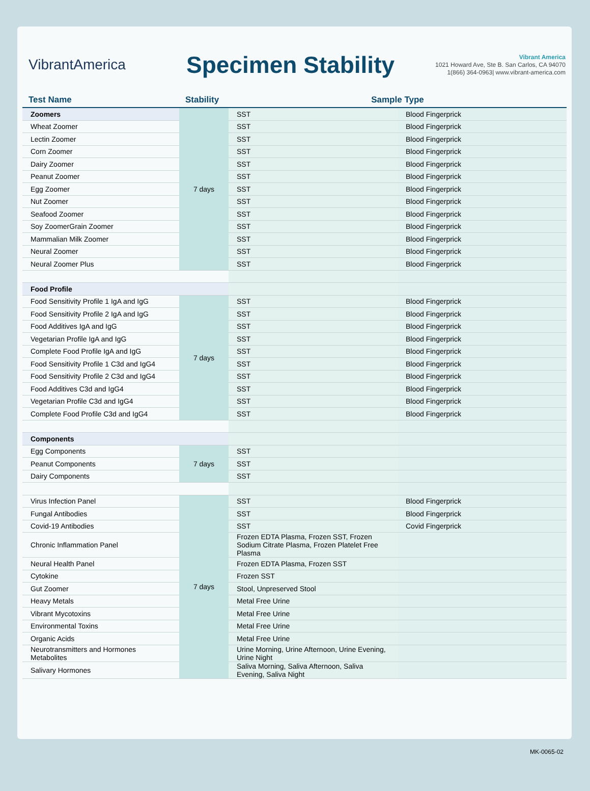VibrantAmerica
Specimen Stability
Vibrant America
1021 Howard Ave, Ste B. San Carlos, CA 94070
1(866) 364-0963| www.vibrant-america.com
| Test Name | Stability | Sample Type | |
| --- | --- | --- | --- |
| Zoomers | 7 days | SST | Blood Fingerprick |
| Wheat Zoomer | | SST | Blood Fingerprick |
| Lectin Zoomer | | SST | Blood Fingerprick |
| Corn Zoomer | | SST | Blood Fingerprick |
| Dairy Zoomer | | SST | Blood Fingerprick |
| Peanut Zoomer | | SST | Blood Fingerprick |
| Egg Zoomer | | SST | Blood Fingerprick |
| Nut Zoomer | | SST | Blood Fingerprick |
| Seafood Zoomer | | SST | Blood Fingerprick |
| Soy ZoomerGrain Zoomer | | SST | Blood Fingerprick |
| Mammalian Milk Zoomer | | SST | Blood Fingerprick |
| Neural Zoomer | | SST | Blood Fingerprick |
| Neural Zoomer Plus | | SST | Blood Fingerprick |
| Food Profile | | | |
| Food Sensitivity Profile 1 IgA and IgG | 7 days | SST | Blood Fingerprick |
| Food Sensitivity Profile 2 IgA and IgG | | SST | Blood Fingerprick |
| Food Additives IgA and IgG | | SST | Blood Fingerprick |
| Vegetarian Profile IgA and IgG | | SST | Blood Fingerprick |
| Complete Food Profile IgA and IgG | | SST | Blood Fingerprick |
| Food Sensitivity Profile 1 C3d and IgG4 | | SST | Blood Fingerprick |
| Food Sensitivity Profile 2 C3d and IgG4 | | SST | Blood Fingerprick |
| Food Additives C3d and IgG4 | | SST | Blood Fingerprick |
| Vegetarian Profile C3d and IgG4 | | SST | Blood Fingerprick |
| Complete Food Profile C3d and IgG4 | | SST | Blood Fingerprick |
| Components | | | |
| Egg Components | 7 days | SST | |
| Peanut Components | | SST | |
| Dairy Components | | SST | |
| Virus Infection Panel | 7 days | SST | Blood Fingerprick |
| Fungal Antibodies | | SST | Blood Fingerprick |
| Covid-19 Antibodies | | SST | Covid Fingerprick |
| Chronic Inflammation Panel | | Frozen EDTA Plasma, Frozen SST, Frozen Sodium Citrate Plasma, Frozen Platelet Free Plasma | |
| Neural Health Panel | | Frozen EDTA Plasma, Frozen SST | |
| Cytokine | | Frozen SST | |
| Gut Zoomer | | Stool, Unpreserved Stool | |
| Heavy Metals | | Metal Free Urine | |
| Vibrant Mycotoxins | | Metal Free Urine | |
| Environmental Toxins | | Metal Free Urine | |
| Organic Acids | | Metal Free Urine | |
| Neurotransmitters and Hormones Metabolites | | Urine Morning, Urine Afternoon, Urine Evening, Urine Night | |
| Salivary Hormones | | Saliva Morning, Saliva Afternoon, Saliva Evening, Saliva Night | |
MK-0065-02